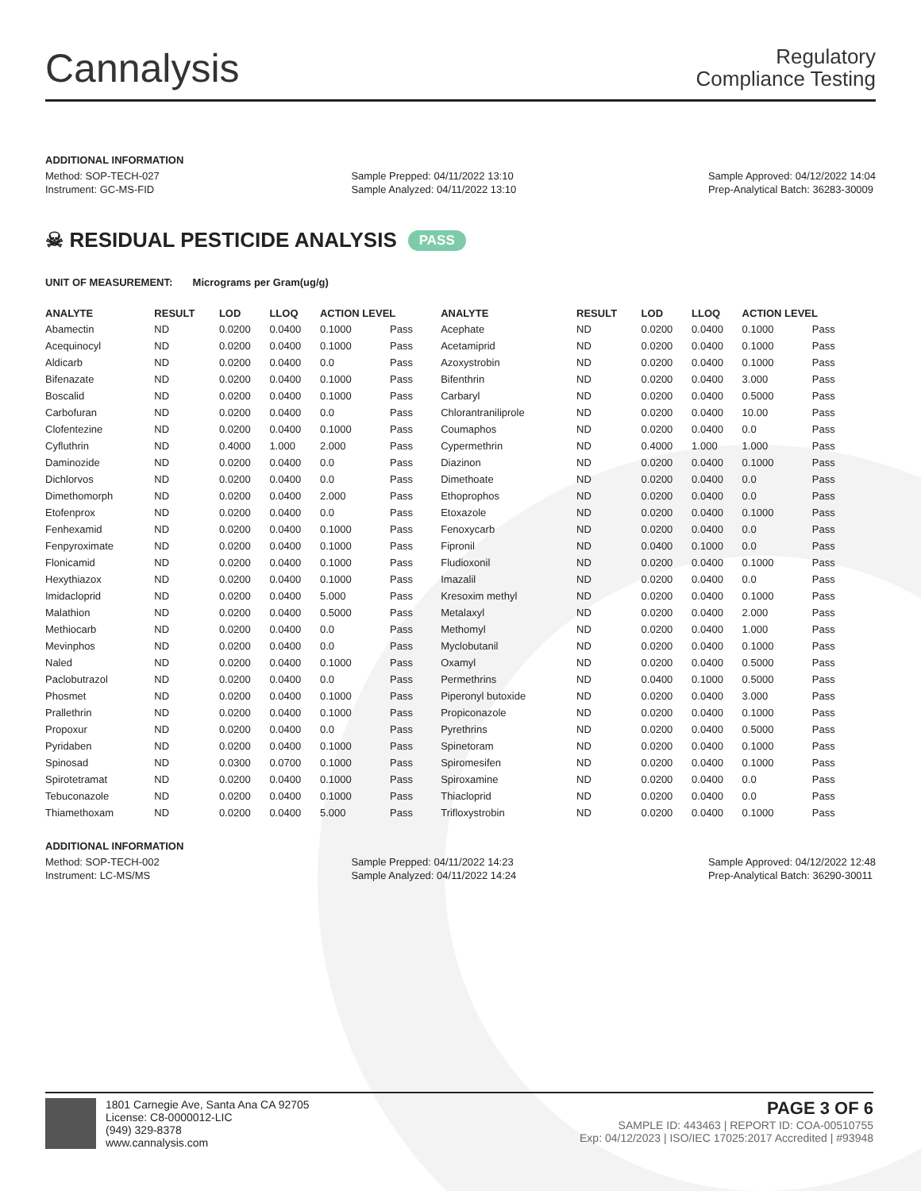Cannalysis
Regulatory
Compliance Testing
ADDITIONAL INFORMATION
Method: SOP-TECH-027
Instrument: GC-MS-FID
Sample Prepped: 04/11/2022 13:10
Sample Analyzed: 04/11/2022 13:10
Sample Approved: 04/12/2022 14:04
Prep-Analytical Batch: 36283-30009
☠ RESIDUAL PESTICIDE ANALYSIS PASS
UNIT OF MEASUREMENT: Micrograms per Gram(ug/g)
| ANALYTE | RESULT | LOD | LLOQ | ACTION LEVEL | | ANALYTE | RESULT | LOD | LLOQ | ACTION LEVEL | |
| --- | --- | --- | --- | --- | --- | --- | --- | --- | --- | --- | --- |
| Abamectin | ND | 0.0200 | 0.0400 | 0.1000 | Pass | Acephate | ND | 0.0200 | 0.0400 | 0.1000 | Pass |
| Acequinocyl | ND | 0.0200 | 0.0400 | 0.1000 | Pass | Acetamiprid | ND | 0.0200 | 0.0400 | 0.1000 | Pass |
| Aldicarb | ND | 0.0200 | 0.0400 | 0.0 | Pass | Azoxystrobin | ND | 0.0200 | 0.0400 | 0.1000 | Pass |
| Bifenazate | ND | 0.0200 | 0.0400 | 0.1000 | Pass | Bifenthrin | ND | 0.0200 | 0.0400 | 3.000 | Pass |
| Boscalid | ND | 0.0200 | 0.0400 | 0.1000 | Pass | Carbaryl | ND | 0.0200 | 0.0400 | 0.5000 | Pass |
| Carbofuran | ND | 0.0200 | 0.0400 | 0.0 | Pass | Chlorantraniliprole | ND | 0.0200 | 0.0400 | 10.00 | Pass |
| Clofentezine | ND | 0.0200 | 0.0400 | 0.1000 | Pass | Coumaphos | ND | 0.0200 | 0.0400 | 0.0 | Pass |
| Cyfluthrin | ND | 0.4000 | 1.000 | 2.000 | Pass | Cypermethrin | ND | 0.4000 | 1.000 | 1.000 | Pass |
| Daminozide | ND | 0.0200 | 0.0400 | 0.0 | Pass | Diazinon | ND | 0.0200 | 0.0400 | 0.1000 | Pass |
| Dichlorvos | ND | 0.0200 | 0.0400 | 0.0 | Pass | Dimethoate | ND | 0.0200 | 0.0400 | 0.0 | Pass |
| Dimethomorph | ND | 0.0200 | 0.0400 | 2.000 | Pass | Ethoprophos | ND | 0.0200 | 0.0400 | 0.0 | Pass |
| Etofenprox | ND | 0.0200 | 0.0400 | 0.0 | Pass | Etoxazole | ND | 0.0200 | 0.0400 | 0.1000 | Pass |
| Fenhexamid | ND | 0.0200 | 0.0400 | 0.1000 | Pass | Fenoxycarb | ND | 0.0200 | 0.0400 | 0.0 | Pass |
| Fenpyroximate | ND | 0.0200 | 0.0400 | 0.1000 | Pass | Fipronil | ND | 0.0400 | 0.1000 | 0.0 | Pass |
| Flonicamid | ND | 0.0200 | 0.0400 | 0.1000 | Pass | Fludioxonil | ND | 0.0200 | 0.0400 | 0.1000 | Pass |
| Hexythiazox | ND | 0.0200 | 0.0400 | 0.1000 | Pass | Imazalil | ND | 0.0200 | 0.0400 | 0.0 | Pass |
| Imidacloprid | ND | 0.0200 | 0.0400 | 5.000 | Pass | Kresoxim methyl | ND | 0.0200 | 0.0400 | 0.1000 | Pass |
| Malathion | ND | 0.0200 | 0.0400 | 0.5000 | Pass | Metalaxyl | ND | 0.0200 | 0.0400 | 2.000 | Pass |
| Methiocarb | ND | 0.0200 | 0.0400 | 0.0 | Pass | Methomyl | ND | 0.0200 | 0.0400 | 1.000 | Pass |
| Mevinphos | ND | 0.0200 | 0.0400 | 0.0 | Pass | Myclobutanil | ND | 0.0200 | 0.0400 | 0.1000 | Pass |
| Naled | ND | 0.0200 | 0.0400 | 0.1000 | Pass | Oxamyl | ND | 0.0200 | 0.0400 | 0.5000 | Pass |
| Paclobutrazol | ND | 0.0200 | 0.0400 | 0.0 | Pass | Permethrins | ND | 0.0400 | 0.1000 | 0.5000 | Pass |
| Phosmet | ND | 0.0200 | 0.0400 | 0.1000 | Pass | Piperonyl butoxide | ND | 0.0200 | 0.0400 | 3.000 | Pass |
| Prallethrin | ND | 0.0200 | 0.0400 | 0.1000 | Pass | Propiconazole | ND | 0.0200 | 0.0400 | 0.1000 | Pass |
| Propoxur | ND | 0.0200 | 0.0400 | 0.0 | Pass | Pyrethrins | ND | 0.0200 | 0.0400 | 0.5000 | Pass |
| Pyridaben | ND | 0.0200 | 0.0400 | 0.1000 | Pass | Spinetoram | ND | 0.0200 | 0.0400 | 0.1000 | Pass |
| Spinosad | ND | 0.0300 | 0.0700 | 0.1000 | Pass | Spiromesifen | ND | 0.0200 | 0.0400 | 0.1000 | Pass |
| Spirotetramat | ND | 0.0200 | 0.0400 | 0.1000 | Pass | Spiroxamine | ND | 0.0200 | 0.0400 | 0.0 | Pass |
| Tebuconazole | ND | 0.0200 | 0.0400 | 0.1000 | Pass | Thiacloprid | ND | 0.0200 | 0.0400 | 0.0 | Pass |
| Thiamethoxam | ND | 0.0200 | 0.0400 | 5.000 | Pass | Trifloxystrobin | ND | 0.0200 | 0.0400 | 0.1000 | Pass |
ADDITIONAL INFORMATION
Method: SOP-TECH-002
Instrument: LC-MS/MS
Sample Prepped: 04/11/2022 14:23
Sample Analyzed: 04/11/2022 14:24
Sample Approved: 04/12/2022 12:48
Prep-Analytical Batch: 36290-30011
1801 Carnegie Ave, Santa Ana CA 92705
License: C8-0000012-LIC
(949) 329-8378
www.cannalysis.com
PAGE 3 OF 6
SAMPLE ID: 443463 | REPORT ID: COA-00510755
Exp: 04/12/2023 | ISO/IEC 17025:2017 Accredited | #93948